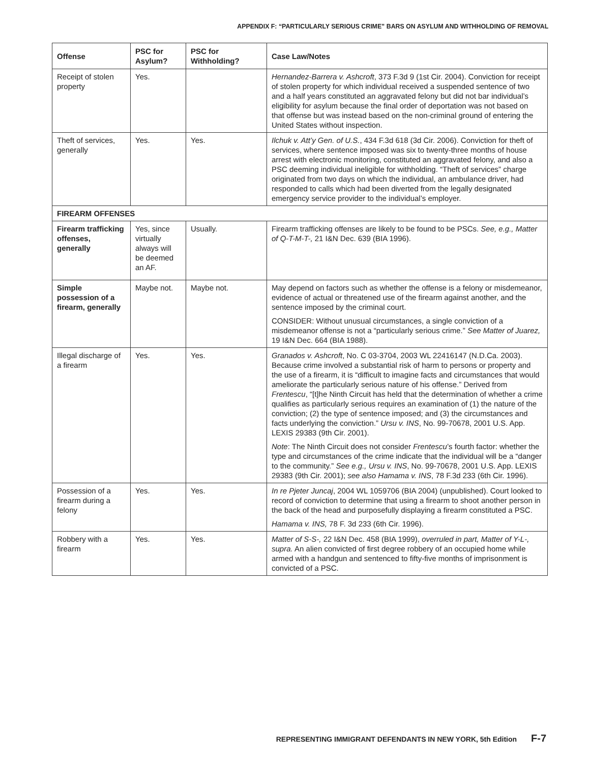APPENDIX F: “PARTICULARLY SERIOUS CRIME” BARS ON ASYLUM AND WITHHOLDING OF REMOVAL
| Offense | PSC for Asylum? | PSC for Withholding? | Case Law/Notes |
| --- | --- | --- | --- |
| Receipt of stolen property | Yes. | | Hernandez-Barrera v. Ashcroft , 373 F.3d 9 (1st Cir. 2004). Conviction for receipt of stolen property for which individual received a suspended sentence of two and a half years constituted an aggravated felony but did not bar individual’s eligibility for asylum because the final order of deportation was not based on that offense but was instead based on the non-criminal ground of entering the United States without inspection. |
| Theft of services, generally | Yes. | Yes. | Ilchuk v. Att’y Gen. of U.S. , 434 F.3d 618 (3d Cir. 2006). Conviction for theft of services, where sentence imposed was six to twenty-three months of house arrest with electronic monitoring, constituted an aggravated felony, and also a PSC deeming individual ineligible for withholding. “Theft of services” charge originated from two days on which the individual, an ambulance driver, had responded to calls which had been diverted from the legally designated emergency service provider to the individual’s employer. |
| FIREARM OFFENSES | | | |
| Firearm trafficking offenses, generally | Yes, since virtually always will be deemed an AF. | Usually. | Firearm trafficking offenses are likely to be found to be PSCs. See, e.g., Matter of Q-T-M-T-, 21 I&N Dec. 639 (BIA 1996). |
| Simple possession of a firearm, generally | Maybe not. | Maybe not. | May depend on factors such as whether the offense is a felony or misdemeanor, evidence of actual or threatened use of the firearm against another, and the sentence imposed by the criminal court. CONSIDER: Without unusual circumstances, a single conviction of a misdemeanor offense is not a “particularly serious crime.” See Matter of Juarez, 19 I&N Dec. 664 (BIA 1988). |
| Illegal discharge of a firearm | Yes. | Yes. | Granados v. Ashcroft , No. C 03-3704, 2003 WL 22416147 (N.D.Ca. 2003). Because crime involved a substantial risk of harm to persons or property and the use of a firearm, it is “difficult to imagine facts and circumstances that would ameliorate the particularly serious nature of his offense.” Derived from Frentescu , “[t]he Ninth Circuit has held that the determination of whether a crime qualifies as particularly serious requires an examination of (1) the nature of the conviction; (2) the type of sentence imposed; and (3) the circumstances and facts underlying the conviction.” Ursu v. INS , No. 99-70678, 2001 U.S. App. LEXIS 29383 (9th Cir. 2001). Note : The Ninth Circuit does not consider Frentescu ’s fourth factor: whether the type and circumstances of the crime indicate that the individual will be a “danger to the community.” See e.g., Ursu v. INS , No. 99-70678, 2001 U.S. App. LEXIS 29383 (9th Cir. 2001); see also Hamama v. INS , 78 F.3d 233 (6th Cir. 1996). |
| Possession of a firearm during a felony | Yes. | Yes. | In re Pjeter Juncaj , 2004 WL 1059706 (BIA 2004) (unpublished). Court looked to record of conviction to determine that using a firearm to shoot another person in the back of the head and purposefully displaying a firearm constituted a PSC. Hamama v. INS, 78 F. 3d 233 (6th Cir. 1996). |
| Robbery with a firearm | Yes. | Yes. | Matter of S-S-, 22 I&N Dec. 458 (BIA 1999), overruled in part, Matter of Y-L-, supra. An alien convicted of first degree robbery of an occupied home while armed with a handgun and sentenced to fifty-five months of imprisonment is convicted of a PSC. |
REPRESENTING IMMIGRANT DEFENDANTS IN NEW YORK, 5th Edition F-7